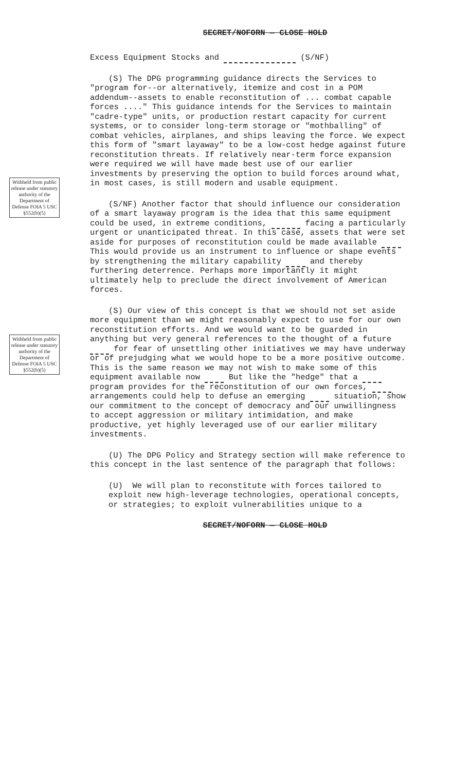SECRET/NOFORN — CLOSE HOLD
Excess Equipment Stocks and (S/NF)
(S) The DPG programming guidance directs the Services to "program for--or alternatively, itemize and cost in a POM addendum--assets to enable reconstitution of ... combat capable forces ...." This guidance intends for the Services to maintain "cadre-type" units, or production restart capacity for current systems, or to consider long-term storage or "mothballing" of combat vehicles, airplanes, and ships leaving the force. We expect this form of "smart layaway" to be a low-cost hedge against future reconstitution threats. If relatively near-term force expansion were required we will have made best use of our earlier investments by preserving the option to build forces around what, in most cases, is still modern and usable equipment.
Withheld from public release under statutory authority of the Department of Defense FOIA 5 USC §552(b)(5)
(S/NF) Another factor that should influence our consideration of a smart layaway program is the idea that this same equipment could be used, in extreme conditions, facing a particularly urgent or unanticipated threat. In this case, assets that were set aside for purposes of reconstitution could be made available This would provide us an instrument to influence or shape events by strengthening the military capability and thereby furthering deterrence. Perhaps more importantly it might ultimately help to preclude the direct involvement of American forces.
Withheld from public release under statutory authority of the Department of Defense FOIA 5 USC §552(b)(5)
(S) Our view of this concept is that we should not set aside more equipment than we might reasonably expect to use for our own reconstitution efforts. And we would want to be guarded in anything but very general references to the thought of a future for fear of unsettling other initiatives we may have underway or of prejudging what we would hope to be a more positive outcome. This is the same reason we may not wish to make some of this equipment available now But like the "hedge" that a program provides for the reconstitution of our own forces, arrangements could help to defuse an emerging situation, show our commitment to the concept of democracy and our unwillingness to accept aggression or military intimidation, and make productive, yet highly leveraged use of our earlier military investments.
(U) The DPG Policy and Strategy section will make reference to this concept in the last sentence of the paragraph that follows:
(U) We will plan to reconstitute with forces tailored to exploit new high-leverage technologies, operational concepts, or strategies; to exploit vulnerabilities unique to a
SECRET/NOFORN — CLOSE HOLD